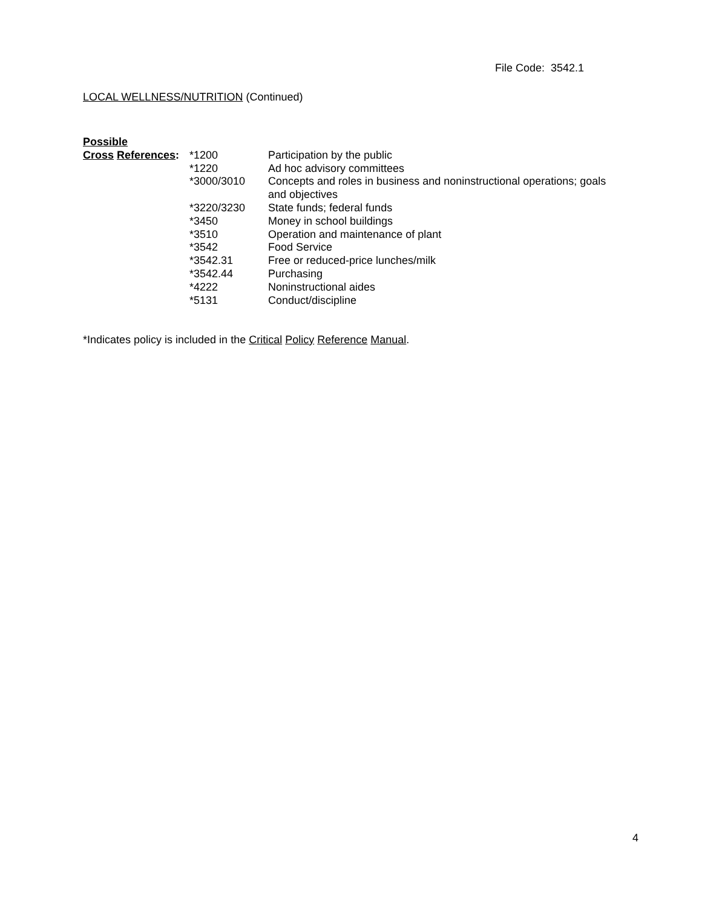File Code: 3542.1
LOCAL WELLNESS/NUTRITION (Continued)
Possible
| Cross References : | *1200 | Participation by the public |
| | *1220 | Ad hoc advisory committees |
| | *3000/3010 | Concepts and roles in business and noninstructional operations; goals and objectives |
| | *3220/3230 | State funds; federal funds |
| | *3450 | Money in school buildings |
| | *3510 | Operation and maintenance of plant |
| | *3542 | Food Service |
| | *3542.31 | Free or reduced-price lunches/milk |
| | *3542.44 | Purchasing |
| | *4222 | Noninstructional aides |
| | *5131 | Conduct/discipline |
*Indicates policy is included in the Critical Policy Reference Manual.
4